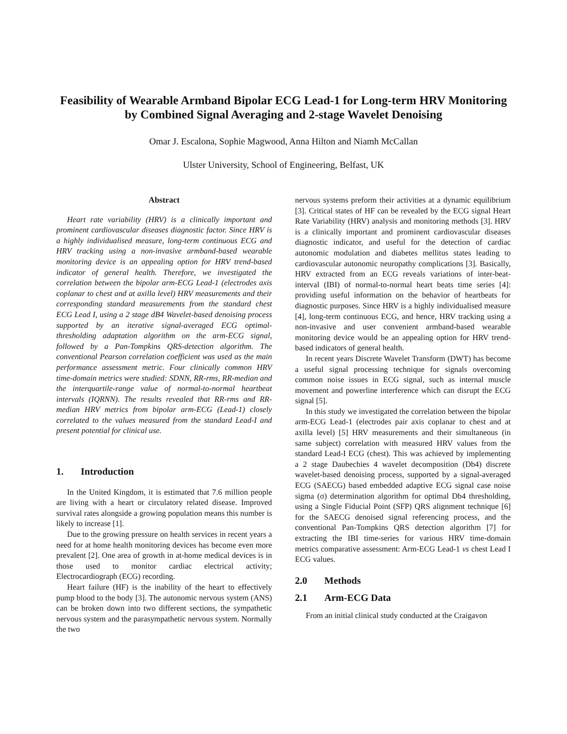Feasibility of Wearable Armband Bipolar ECG Lead-1 for Long-term HRV Monitoring by Combined Signal Averaging and 2-stage Wavelet Denoising
Omar J. Escalona, Sophie Magwood, Anna Hilton and Niamh McCallan
Ulster University, School of Engineering, Belfast, UK
Abstract
Heart rate variability (HRV) is a clinically important and prominent cardiovascular diseases diagnostic factor. Since HRV is a highly individualised measure, long-term continuous ECG and HRV tracking using a non-invasive armband-based wearable monitoring device is an appealing option for HRV trend-based indicator of general health. Therefore, we investigated the correlation between the bipolar arm-ECG Lead-1 (electrodes axis coplanar to chest and at axilla level) HRV measurements and their corresponding standard measurements from the standard chest ECG Lead I, using a 2 stage dB4 Wavelet-based denoising process supported by an iterative signal-averaged ECG optimal-thresholding adaptation algorithm on the arm-ECG signal, followed by a Pan-Tompkins QRS-detection algorithm. The conventional Pearson correlation coefficient was used as the main performance assessment metric. Four clinically common HRV time-domain metrics were studied: SDNN, RR-rms, RR-median and the interquartile-range value of normal-to-normal heartbeat intervals (IQRNN). The results revealed that RR-rms and RR-median HRV metrics from bipolar arm-ECG (Lead-1) closely correlated to the values measured from the standard Lead-I and present potential for clinical use.
1. Introduction
In the United Kingdom, it is estimated that 7.6 million people are living with a heart or circulatory related disease. Improved survival rates alongside a growing population means this number is likely to increase [1].
Due to the growing pressure on health services in recent years a need for at home health monitoring devices has become even more prevalent [2]. One area of growth in at-home medical devices is in those used to monitor cardiac electrical activity; Electrocardiograph (ECG) recording.
Heart failure (HF) is the inability of the heart to effectively pump blood to the body [3]. The autonomic nervous system (ANS) can be broken down into two different sections, the sympathetic nervous system and the parasympathetic nervous system. Normally the two
nervous systems preform their activities at a dynamic equilibrium [3]. Critical states of HF can be revealed by the ECG signal Heart Rate Variability (HRV) analysis and monitoring methods [3]. HRV is a clinically important and prominent cardiovascular diseases diagnostic indicator, and useful for the detection of cardiac autonomic modulation and diabetes mellitus states leading to cardiovascular autonomic neuropathy complications [3]. Basically, HRV extracted from an ECG reveals variations of inter-beat-interval (IBI) of normal-to-normal heart beats time series [4]: providing useful information on the behavior of heartbeats for diagnostic purposes. Since HRV is a highly individualised measure [4], long-term continuous ECG, and hence, HRV tracking using a non-invasive and user convenient armband-based wearable monitoring device would be an appealing option for HRV trend-based indicators of general health.
In recent years Discrete Wavelet Transform (DWT) has become a useful signal processing technique for signals overcoming common noise issues in ECG signal, such as internal muscle movement and powerline interference which can disrupt the ECG signal [5].
In this study we investigated the correlation between the bipolar arm-ECG Lead-1 (electrodes pair axis coplanar to chest and at axilla level) [5] HRV measurements and their simultaneous (in same subject) correlation with measured HRV values from the standard Lead-I ECG (chest). This was achieved by implementing a 2 stage Daubechies 4 wavelet decomposition (Db4) discrete wavelet-based denoising process, supported by a signal-averaged ECG (SAECG) based embedded adaptive ECG signal case noise sigma (σ) determination algorithm for optimal Db4 thresholding, using a Single Fiducial Point (SFP) QRS alignment technique [6] for the SAECG denoised signal referencing process, and the conventional Pan-Tompkins QRS detection algorithm [7] for extracting the IBI time-series for various HRV time-domain metrics comparative assessment: Arm-ECG Lead-1 vs chest Lead I ECG values.
2.0 Methods
2.1 Arm-ECG Data
From an initial clinical study conducted at the Craigavon